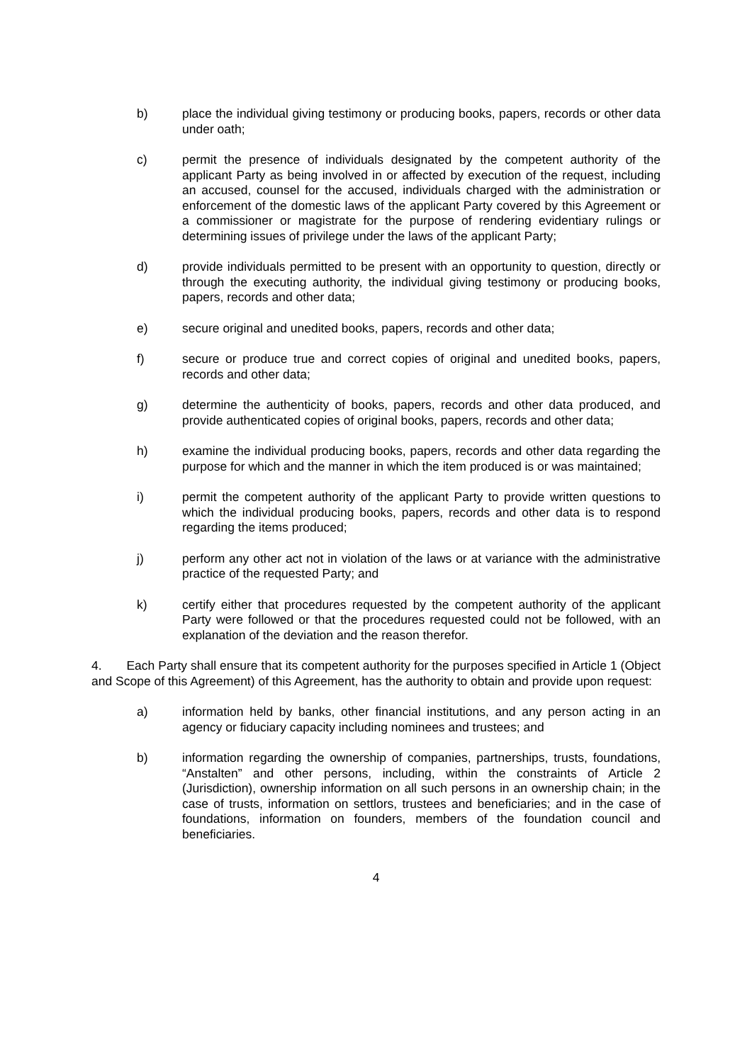b) place the individual giving testimony or producing books, papers, records or other data under oath;
c) permit the presence of individuals designated by the competent authority of the applicant Party as being involved in or affected by execution of the request, including an accused, counsel for the accused, individuals charged with the administration or enforcement of the domestic laws of the applicant Party covered by this Agreement or a commissioner or magistrate for the purpose of rendering evidentiary rulings or determining issues of privilege under the laws of the applicant Party;
d) provide individuals permitted to be present with an opportunity to question, directly or through the executing authority, the individual giving testimony or producing books, papers, records and other data;
e) secure original and unedited books, papers, records and other data;
f) secure or produce true and correct copies of original and unedited books, papers, records and other data;
g) determine the authenticity of books, papers, records and other data produced, and provide authenticated copies of original books, papers, records and other data;
h) examine the individual producing books, papers, records and other data regarding the purpose for which and the manner in which the item produced is or was maintained;
i) permit the competent authority of the applicant Party to provide written questions to which the individual producing books, papers, records and other data is to respond regarding the items produced;
j) perform any other act not in violation of the laws or at variance with the administrative practice of the requested Party; and
k) certify either that procedures requested by the competent authority of the applicant Party were followed or that the procedures requested could not be followed, with an explanation of the deviation and the reason therefor.
4. Each Party shall ensure that its competent authority for the purposes specified in Article 1 (Object and Scope of this Agreement) of this Agreement, has the authority to obtain and provide upon request:
a) information held by banks, other financial institutions, and any person acting in an agency or fiduciary capacity including nominees and trustees; and
b) information regarding the ownership of companies, partnerships, trusts, foundations, “Anstalten” and other persons, including, within the constraints of Article 2 (Jurisdiction), ownership information on all such persons in an ownership chain; in the case of trusts, information on settlors, trustees and beneficiaries; and in the case of foundations, information on founders, members of the foundation council and beneficiaries.
4